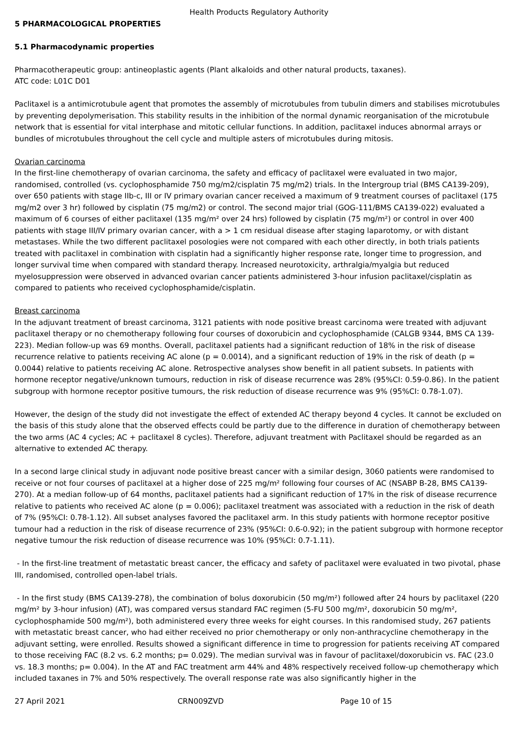Health Products Regulatory Authority
5 PHARMACOLOGICAL PROPERTIES
5.1 Pharmacodynamic properties
Pharmacotherapeutic group: antineoplastic agents (Plant alkaloids and other natural products, taxanes).
ATC code: L01C D01
Paclitaxel is a antimicrotubule agent that promotes the assembly of microtubules from tubulin dimers and stabilises microtubules by preventing depolymerisation. This stability results in the inhibition of the normal dynamic reorganisation of the microtubule network that is essential for vital interphase and mitotic cellular functions. In addition, paclitaxel induces abnormal arrays or bundles of microtubules throughout the cell cycle and multiple asters of microtubules during mitosis.
Ovarian carcinoma
In the first-line chemotherapy of ovarian carcinoma, the safety and efficacy of paclitaxel were evaluated in two major, randomised, controlled (vs. cyclophosphamide 750 mg/m2/cisplatin 75 mg/m2) trials. In the Intergroup trial (BMS CA139-209), over 650 patients with stage IIb-c, III or IV primary ovarian cancer received a maximum of 9 treatment courses of paclitaxel (175 mg/m2 over 3 hr) followed by cisplatin (75 mg/m2) or control. The second major trial (GOG-111/BMS CA139-022) evaluated a maximum of 6 courses of either paclitaxel (135 mg/m² over 24 hrs) followed by cisplatin (75 mg/m²) or control in over 400 patients with stage III/IV primary ovarian cancer, with a > 1 cm residual disease after staging laparotomy, or with distant metastases. While the two different paclitaxel posologies were not compared with each other directly, in both trials patients treated with paclitaxel in combination with cisplatin had a significantly higher response rate, longer time to progression, and longer survival time when compared with standard therapy. Increased neurotoxicity, arthralgia/myalgia but reduced myelosuppression were observed in advanced ovarian cancer patients administered 3-hour infusion paclitaxel/cisplatin as compared to patients who received cyclophosphamide/cisplatin.
Breast carcinoma
In the adjuvant treatment of breast carcinoma, 3121 patients with node positive breast carcinoma were treated with adjuvant paclitaxel therapy or no chemotherapy following four courses of doxorubicin and cyclophosphamide (CALGB 9344, BMS CA 139-223). Median follow-up was 69 months. Overall, paclitaxel patients had a significant reduction of 18% in the risk of disease recurrence relative to patients receiving AC alone (p = 0.0014), and a significant reduction of 19% in the risk of death (p = 0.0044) relative to patients receiving AC alone. Retrospective analyses show benefit in all patient subsets. In patients with hormone receptor negative/unknown tumours, reduction in risk of disease recurrence was 28% (95%CI: 0.59-0.86). In the patient subgroup with hormone receptor positive tumours, the risk reduction of disease recurrence was 9% (95%CI: 0.78-1.07).
However, the design of the study did not investigate the effect of extended AC therapy beyond 4 cycles. It cannot be excluded on the basis of this study alone that the observed effects could be partly due to the difference in duration of chemotherapy between the two arms (AC 4 cycles; AC + paclitaxel 8 cycles). Therefore, adjuvant treatment with Paclitaxel should be regarded as an alternative to extended AC therapy.
In a second large clinical study in adjuvant node positive breast cancer with a similar design, 3060 patients were randomised to receive or not four courses of paclitaxel at a higher dose of 225 mg/m² following four courses of AC (NSABP B-28, BMS CA139-270). At a median follow-up of 64 months, paclitaxel patients had a significant reduction of 17% in the risk of disease recurrence relative to patients who received AC alone (p = 0.006); paclitaxel treatment was associated with a reduction in the risk of death of 7% (95%CI: 0.78-1.12). All subset analyses favored the paclitaxel arm. In this study patients with hormone receptor positive tumour had a reduction in the risk of disease recurrence of 23% (95%CI: 0.6-0.92); in the patient subgroup with hormone receptor negative tumour the risk reduction of disease recurrence was 10% (95%CI: 0.7-1.11).
- In the first-line treatment of metastatic breast cancer, the efficacy and safety of paclitaxel were evaluated in two pivotal, phase III, randomised, controlled open-label trials.
- In the first study (BMS CA139-278), the combination of bolus doxorubicin (50 mg/m²) followed after 24 hours by paclitaxel (220 mg/m² by 3-hour infusion) (AT), was compared versus standard FAC regimen (5-FU 500 mg/m², doxorubicin 50 mg/m², cyclophosphamide 500 mg/m²), both administered every three weeks for eight courses. In this randomised study, 267 patients with metastatic breast cancer, who had either received no prior chemotherapy or only non-anthracycline chemotherapy in the adjuvant setting, were enrolled. Results showed a significant difference in time to progression for patients receiving AT compared to those receiving FAC (8.2 vs. 6.2 months; p= 0.029). The median survival was in favour of paclitaxel/doxorubicin vs. FAC (23.0 vs. 18.3 months; p= 0.004). In the AT and FAC treatment arm 44% and 48% respectively received follow-up chemotherapy which included taxanes in 7% and 50% respectively. The overall response rate was also significantly higher in the
27 April 2021 CRN009ZVD Page 10 of 15